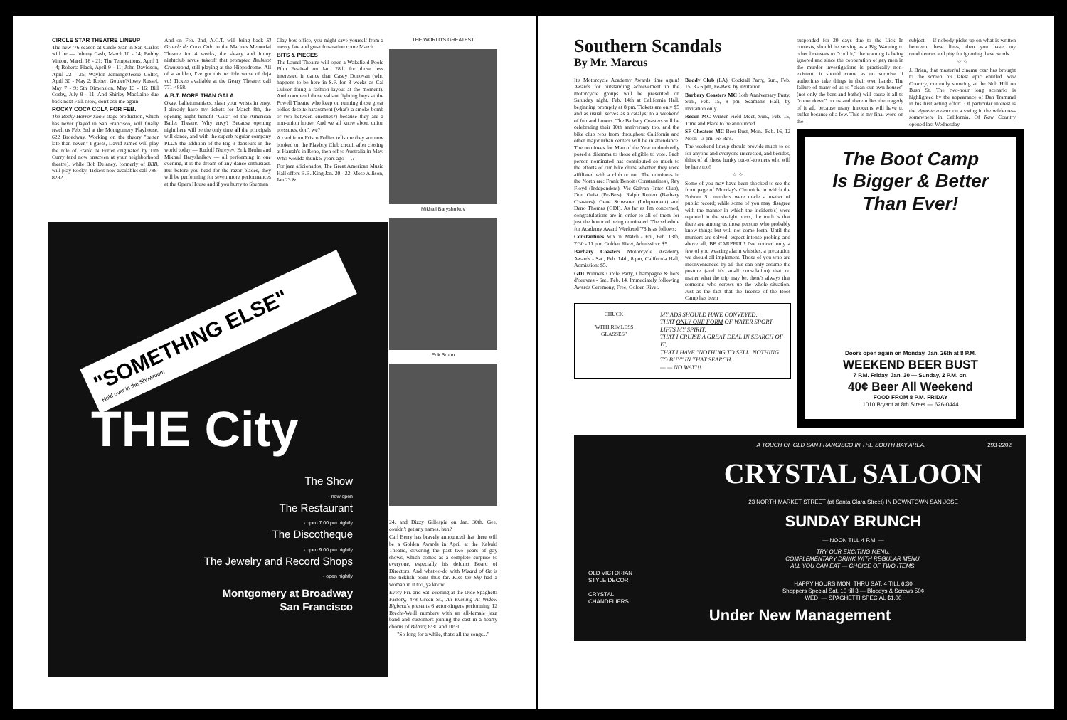CIRCLE STAR THEATRE LINEUP
The new '76 season at Circle Star in San Carlos will be — Johnny Cash, March 10 - 14; Bobby Vinton, March 18 - 21; The Temptations, April 1 - 4; Roberta Flack, April 9 - 11; John Davidson, April 22 - 25; Waylon Jennings/Jessie Colter, April 30 - May 2; Robert Goulet/Nipsey Russel, May 7 - 9; 5th Dimension, May 13 - 16; Bill Cosby, July 9 - 11. And Shirley MacLaine due back next Fall. Now, don't ask me again!
ROCKY COCA COLA FOR FEB.
The Rocky Horror Show stage production, which has never played in San Francisco, will finally reach us Feb. 3rd at the Montgomery Playhouse, 622 Broadway. Working on the theory "better late than never," I guess, David James will play the role of Frank 'N Furter originated by Tim Curry (and now onscreen at your neighborhood theatre), while Bob Delaney, formerly of BBB, will play Rocky. Tickets now available: call 788-8282.
And on Feb. 2nd, A.C.T. will bring back El Grande de Coca Cola to the Marines Memorial Theatre for 4 weeks, the sleazy and funny nightclub revue takeoff that prompted Bullshot Crummond, still playing at the Hippodrome. All of a sudden, I've got this terrible sense of deja vu! Tickets available at the Geary Theatre; call 771-4858.
A.B.T. MORE THAN GALA
Okay, balletomaniacs, slash your wrists in envy. I already have my tickets for March 8th, the opening night benefit "Gala" of the American Ballet Theatre. Why envy? Because opening night here will be the only time all the principals will dance, and with the superb regular company PLUS the addition of the Big 3 danseurs in the world today — Rudolf Nureyev, Erik Bruhn and Mikhail Baryshnikov — all performing in one evening, it is the dream of any dance enthusiast. But before you head for the razor blades, they will be performing for seven more performances at the Opera House and if you hurry to Sherman
Clay box office, you might save yourself from a messy fate and great frustration come March.
BITS & PIECES
The Laurel Theatre will open a Wakefield Poole Film Festival on Jan. 28th for those less interested in dance than Casey Donovan (who happens to be here in S.F. for 8 weeks as Cal Culver doing a fashion layout at the moment). And commend those valiant fighting boys at the Powell Theatre who keep on running those great oldies despite harassment (what's a smoke bomb or two between enemies?) because they are a non-union house. And we all know about union pressures, don't we?
A card from Frisco Follies tells me they are now booked on the Playboy Club circuit after closing at Harrah's in Reno, then off to Australia in May. Who woulda thunk 5 years ago . . .?
For jazz aficionados, The Great American Music Hall offers B.B. King Jan. 20 - 22, Mose Allison, Jan 23 &
THE WORLD'S GREATEST
Mikhail Baryshnikov
Erik Bruhn
24, and Dizzy Gillespie on Jan. 30th. Gee, couldn't get any names, huh?
Carl Berry has bravely announced that there will be a Golden Awards in April at the Kabuki Theatre, covering the past two years of gay shows, which comes as a complete surprise to everyone, especially his defunct Board of Directors. And what-to-do with Wizard of Oz is the ticklish point thus far. Kiss the Sky had a woman in it too, ya know.
Every Fri. and Sat. evening at the Olde Spaghetti Factory, 478 Green St., An Evening At Widow Bigbeck's presents 6 actor-singers performing 12 Brecht-Weill numbers with an all-female jazz band and customers joining the cast in a hearty chorus of Bilbao; 8:30 and 10:30.
"So long for a while, that's all the songs..."
"SOMETHING ELSE"
Held over in the Showroom
THE City
The Show
- now open
The Restaurant
- open 7:00 pm nightly
The Discotheque
- open 9:00 pm nightly
The Jewelry and Record Shops
- open nightly
Montgomery at Broadway
San Francisco
Southern Scandals
By Mr. Marcus
It's Motorcycle Academy Awards time again! Awards for outstanding achievement in the motorcycle groups will be presented on Saturday night, Feb. 14th at California Hall, beginning promptly at 8 pm. Tickets are only $5 and as usual, serves as a catalyst to a weekend of fun and honors. The Barbary Coasters will be celebrating their 10th anniversary too, and the bike club reps from throughout California and other major urban centers will be in attendance. The nominees for Man of the Year undoubtedly posed a dilemma to those eligible to vote. Each person nominated has contributed so much to the efforts of our bike clubs whether they were affiliated with a club or not. The nominees in the North are: Frank Benoit (Constantines), Ray Floyd (Independent), Vic Galvan (Inter Club), Don Geist (Fe-Be's), Ralph Rotten (Barbary Coasters), Gene Schwarer (Independent) and Deno Thomas (GDI). As far as I'm concerned, congratulations are in order to all of them for just the honor of being nominated. The schedule for Academy Award Weekend '76 is as follows:
Constantines Mix 'n' Match - Fri., Feb. 13th, 7:30 - 11 pm, Golden Rivet, Admission: $5.
Barbary Coasters Motorcycle Academy Awards - Sat., Feb. 14th, 8 pm, California Hall, Admission: $5.
GDI Winners Circle Party, Champagne & hors d'oeuvres - Sat., Feb. 14, Immediately following Awards Ceremony, Free, Golden Rivet.
Buddy Club (LA), Cocktail Party, Sun., Feb. 15, 3 - 6 pm, Fe-Be's, by invitation.
Barbary Coasters MC 1oth Anniversary Party, Sun., Feb. 15, 8 pm, Seaman's Hall, by invitation only.
Recon MC Winter Field Meet, Sun., Feb. 15, Time and Place to be announced.
SF Cheaters MC Beer Bust, Mon., Feb. 16, 12 Noon - 3 pm, Fe-Be's.
The weekend lineup should provide much to do for anyone and everyone interested, and besides, think of all those hunky out-of-towners who will be here too!
☆ ☆
Some of you may have been shocked to see the front page of Monday's Chronicle in which the Folsom St. murders were made a matter of public record; while some of you may disagree with the manner in which the incident(s) were reported in the straight press, the truth is that there are among us those persons who probably know things but will not come forth. Until the murders are solved, expect intense probing and above all, BE CAREFUL! I've noticed only a few of you wearing alarm whistles, a precaution we should all implement. Those of you who are inconvenienced by all this can only assume the posture (and it's small consolation) that no matter what the trip may be, there's always that someone who screws up the whole situation. Just as the fact that the license of the Boot Camp has been
CHUCK
'WITH RIMLESS GLASSES"
MY ADS SHOULD HAVE CONVEYED:
THAT ONLY ONE FORM OF WATER SPORT LIFTS MY SPIRIT;
THAT I CRUISE A GREAT DEAL IN SEARCH OF IT;
THAT I HAVE "NOTHING TO SELL, NOTHING TO BUY" IN THAT SEARCH.
— — NO WAY!!!
suspended for 20 days due to the Lick In contests, should be serving as a Big Warning to other licensees to "cool it," the warning is being ignored and since the cooperation of gay men in the murder investigations is practically non-existent, it should come as no surprise if authorities take things in their own hands. The failure of many of us to "clean our own houses" (not only the bars and baths) will cause it all to "come down" on us and therein lies the tragedy of it all, because many innocents will have to suffer because of a few. This is my final word on the
subject — if nobody picks up on what is written between these lines, then you have my condolences and pity for ignoring these words.
☆ ☆
J. Brian, that masterful cinema czar has brought to the screen his latest epic entitled Raw Country, currently showing at the Nob Hill on Bush St. The two-hour long scenario is highlighted by the appearance of Dan Trammel in his first acting effort. Of particular interest is the vignette a deux on a swing in the wilderness somewhere in California. Of Raw Country opened last Wednesday
The Boot Camp
Is Bigger & Better
Than Ever!
Doors open again on Monday, Jan. 26th at 8 P.M.
WEEKEND BEER BUST
7 P.M. Friday, Jan. 30 — Sunday, 2 P.M. on.
40¢ Beer All Weekend
FOOD FROM 8 P.M. FRIDAY
1010 Bryant at 8th Street — 626-0444
OLD VICTORIAN
STYLE DECOR
CRYSTAL
CHANDELIERS
A TOUCH OF OLD SAN FRANCISCO IN THE SOUTH BAY AREA. 293-2202
CRYSTAL SALOON
23 NORTH MARKET STREET (at Santa Clara Street) IN DOWNTOWN SAN JOSE
SUNDAY BRUNCH
— NOON TILL 4 P.M. —
TRY OUR EXCITING MENU.
COMPLEMENTARY DRINK WITH REGULAR MENU.
ALL YOU CAN EAT — CHOICE OF TWO ITEMS.
HAPPY HOURS MON. THRU SAT. 4 TILL 6:30
Shoppers Special Sat. 10 till 3 — Bloodys & Screws 50¢
WED. — SPAGHETTI SPECIAL $1.00
Under New Management